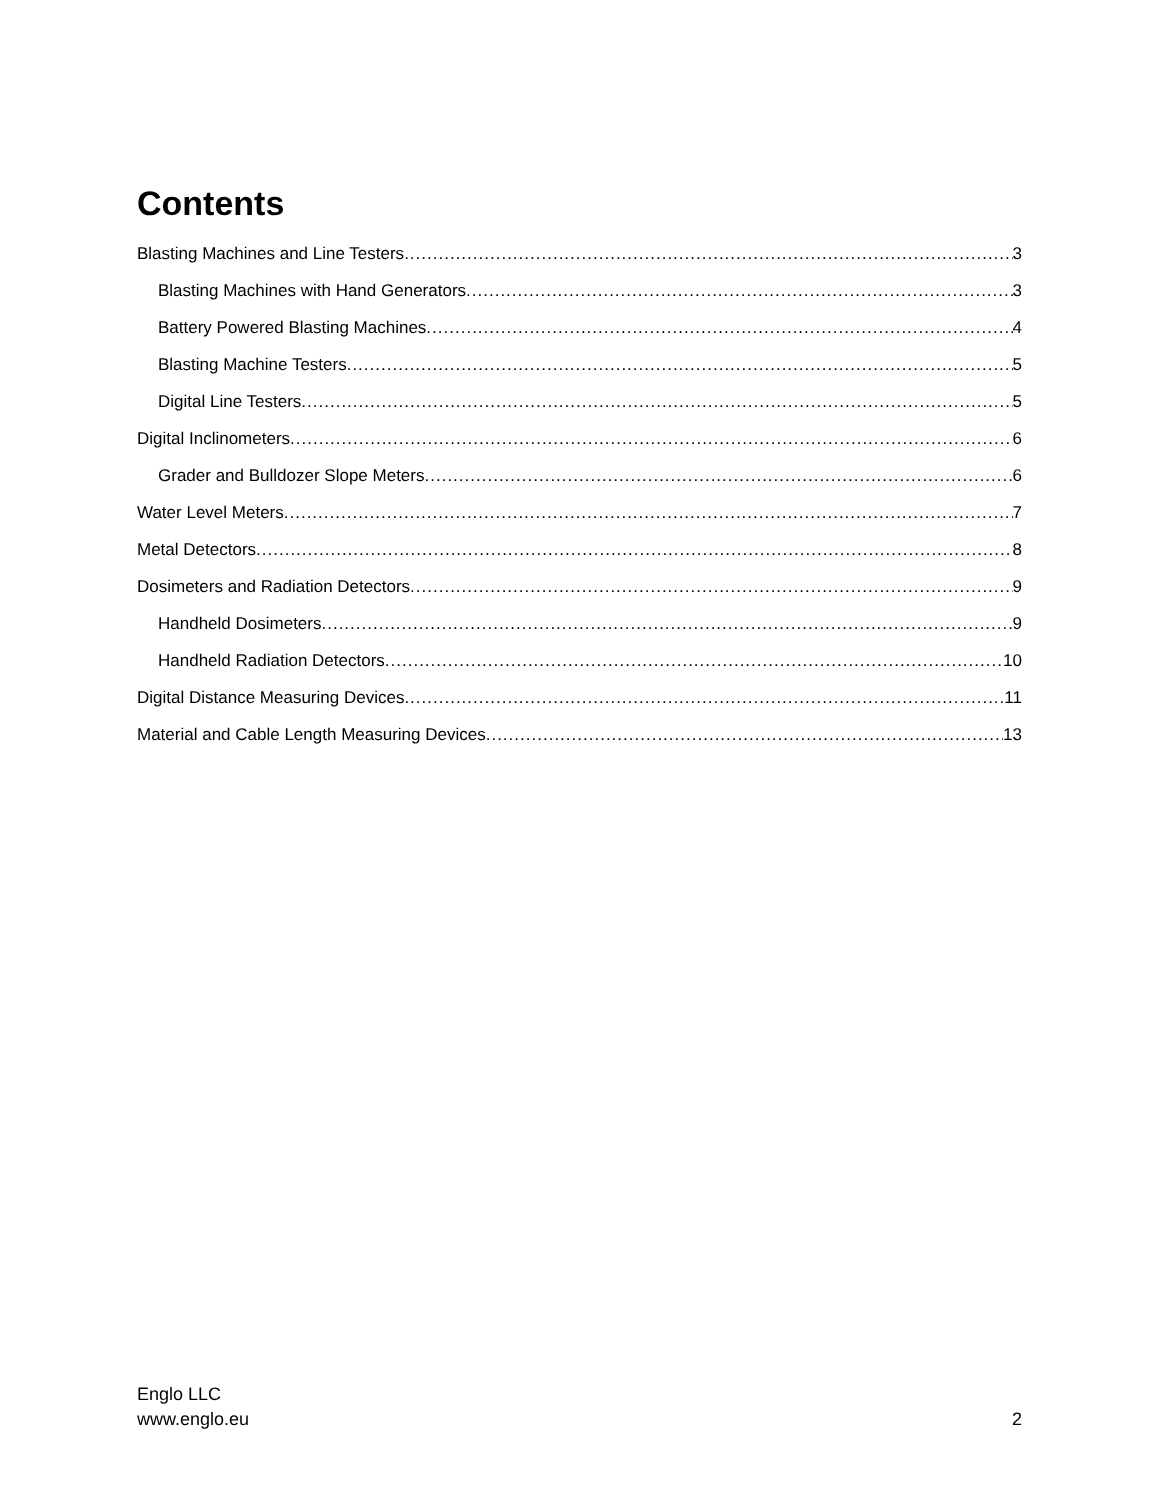Contents
Blasting Machines and Line Testers 3
Blasting Machines with Hand Generators 3
Battery Powered Blasting Machines 4
Blasting Machine Testers 5
Digital Line Testers 5
Digital Inclinometers 6
Grader and Bulldozer Slope Meters 6
Water Level Meters 7
Metal Detectors 8
Dosimeters and Radiation Detectors 9
Handheld Dosimeters 9
Handheld Radiation Detectors 10
Digital Distance Measuring Devices 11
Material and Cable Length Measuring Devices 13
Englo LLC
www.englo.eu
2